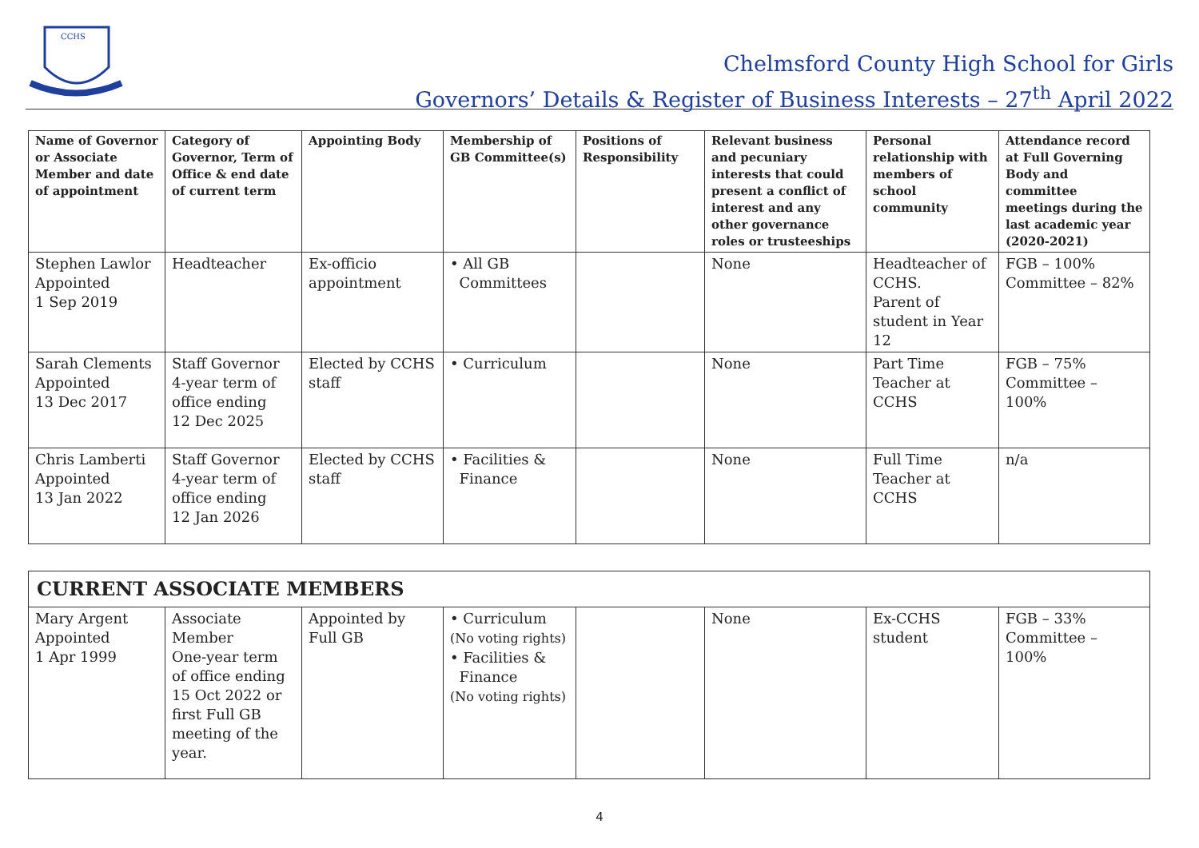CCHS
Chelmsford County High School for Girls
Governors’ Details & Register of Business Interests – 27<sup>th</sup> April 2022
| Name of Governor or Associate Member and date of appointment | Category of Governor, Term of Office & end date of current term | Appointing Body | Membership of GB Committee(s) | Positions of Responsibility | Relevant business and pecuniary interests that could present a conflict of interest and any other governance roles or trusteeships | Personal relationship with members of school community | Attendance record at Full Governing Body and committee meetings during the last academic year (2020-2021) |
| --- | --- | --- | --- | --- | --- | --- | --- |
| Stephen Lawlor Appointed 1 Sep 2019 | Headteacher | Ex-officio appointment | • All GB Committees | | None | Headteacher of CCHS. Parent of student in Year 12 | FGB – 100% Committee – 82% |
| Sarah Clements Appointed 13 Dec 2017 | Staff Governor 4-year term of office ending 12 Dec 2025 | Elected by CCHS staff | • Curriculum | | None | Part Time Teacher at CCHS | FGB – 75% Committee – 100% |
| Chris Lamberti Appointed 13 Jan 2022 | Staff Governor 4-year term of office ending 12 Jan 2026 | Elected by CCHS staff | • Facilities & Finance | | None | Full Time Teacher at CCHS | n/a |
| CURRENT ASSOCIATE MEMBERS | | | | | | | |
| Mary Argent Appointed 1 Apr 1999 | Associate Member One-year term of office ending 15 Oct 2022 or first Full GB meeting of the year. | Appointed by Full GB | • Curriculum (No voting rights) • Facilities & Finance (No voting rights) | | None | Ex-CCHS student | FGB – 33% Committee – 100% |
4